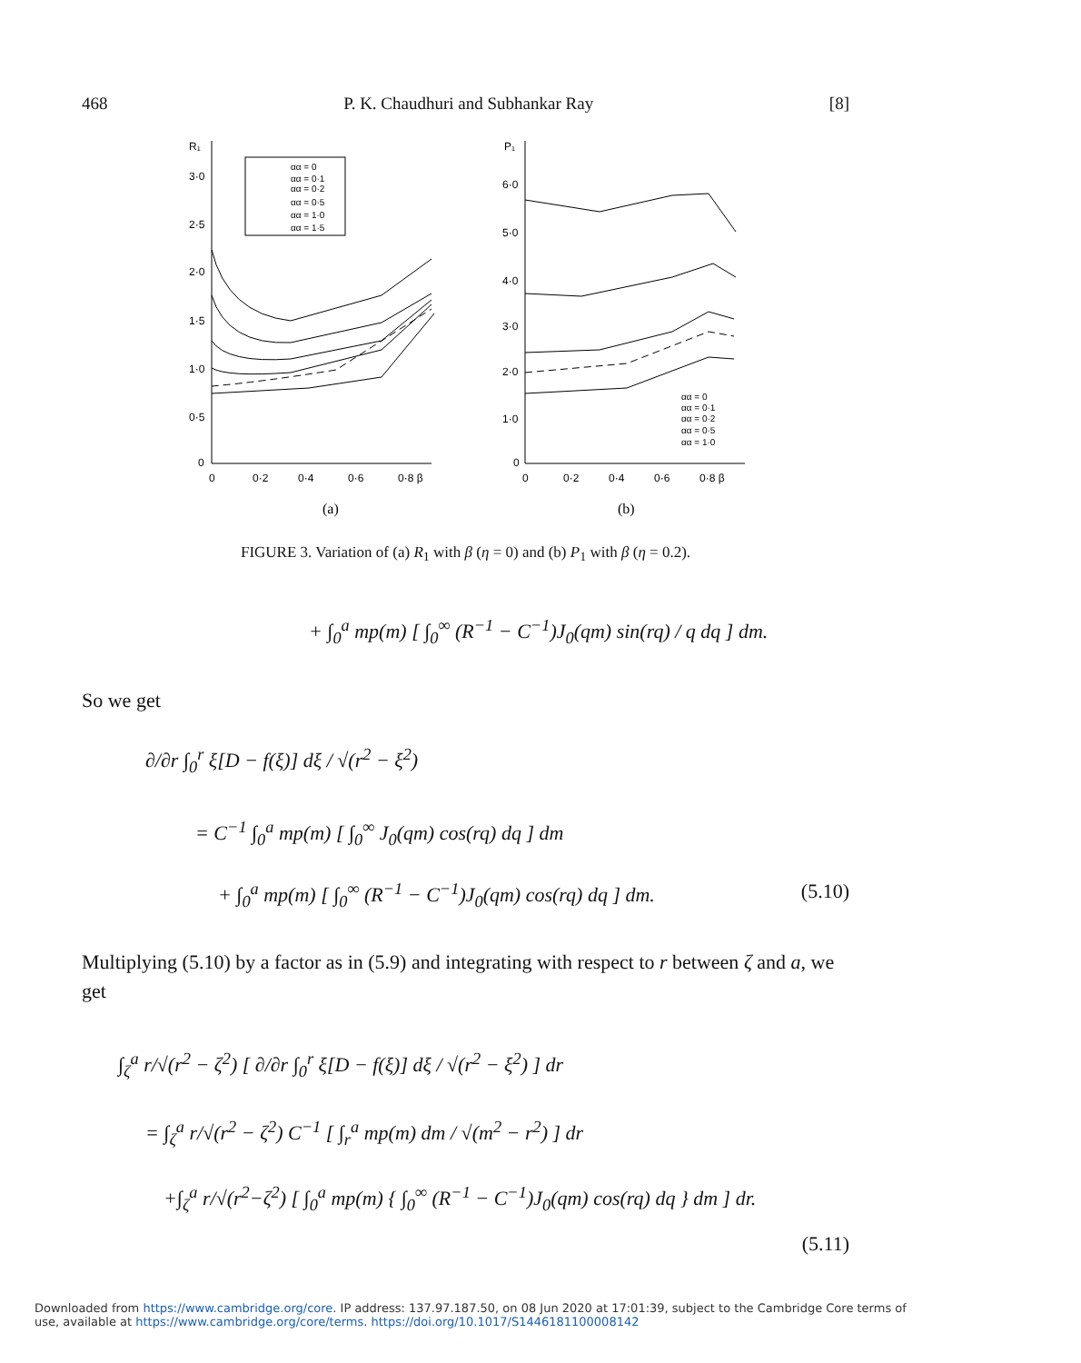468 P. K. Chaudhuri and Subhankar Ray [8]
R₁
3·0
2·5
2·0
1·5
1·0
0·5
0
0
0·2
0·4
0·6
0·8 β
(a)
αα = 0
αα = 0·1
αα = 0·2
αα = 0·5
αα = 1·0
αα = 1·5
P₁
6·0
5·0
4·0
3·0
2·0
1·0
0
0
0·2
0·4
0·6
0·8 β
(b)
αα = 0
αα = 0·1
αα = 0·2
αα = 0·5
αα = 1·0
FIGURE 3. Variation of (a) R<sub>1</sub> with β (η = 0) and (b) P<sub>1</sub> with β (η = 0.2).
+ ∫<sub>0</sub><sup>a</sup> mp(m) [ ∫<sub>0</sub><sup>∞</sup> (R<sup>−1</sup> − C<sup>−1</sup>)J<sub>0</sub>(qm) sin(rq) / q dq ] dm.
So we get
∂/∂r ∫<sub>0</sub><sup>r</sup> ξ[D − f(ξ)] dξ / √(r<sup>2</sup> − ξ<sup>2</sup>)
= C<sup>−1</sup> ∫<sub>0</sub><sup>a</sup> mp(m) [ ∫<sub>0</sub><sup>∞</sup> J<sub>0</sub>(qm) cos(rq) dq ] dm
+ ∫<sub>0</sub><sup>a</sup> mp(m) [ ∫<sub>0</sub><sup>∞</sup> (R<sup>−1</sup> − C<sup>−1</sup>)J<sub>0</sub>(qm) cos(rq) dq ] dm. (5.10)
Multiplying (5.10) by a factor as in (5.9) and integrating with respect to r between ζ and a, we get
∫<sub>ζ</sub><sup>a</sup> r/√(r<sup>2</sup> − ζ<sup>2</sup>) [ ∂/∂r ∫<sub>0</sub><sup>r</sup> ξ[D − f(ξ)] dξ / √(r<sup>2</sup> − ξ<sup>2</sup>) ] dr
= ∫<sub>ζ</sub><sup>a</sup> r/√(r<sup>2</sup> − ζ<sup>2</sup>) C<sup>−1</sup> [ ∫<sub>r</sub><sup>a</sup> mp(m) dm / √(m<sup>2</sup> − r<sup>2</sup>) ] dr
+∫<sub>ζ</sub><sup>a</sup> r/√(r<sup>2</sup>−ζ<sup>2</sup>) [ ∫<sub>0</sub><sup>a</sup> mp(m) { ∫<sub>0</sub><sup>∞</sup> (R<sup>−1</sup> − C<sup>−1</sup>)J<sub>0</sub>(qm) cos(rq) dq } dm ] dr.
(5.11)
Downloaded from https://www.cambridge.org/core. IP address: 137.97.187.50, on 08 Jun 2020 at 17:01:39, subject to the Cambridge Core terms of use, available at https://www.cambridge.org/core/terms. https://doi.org/10.1017/S1446181100008142